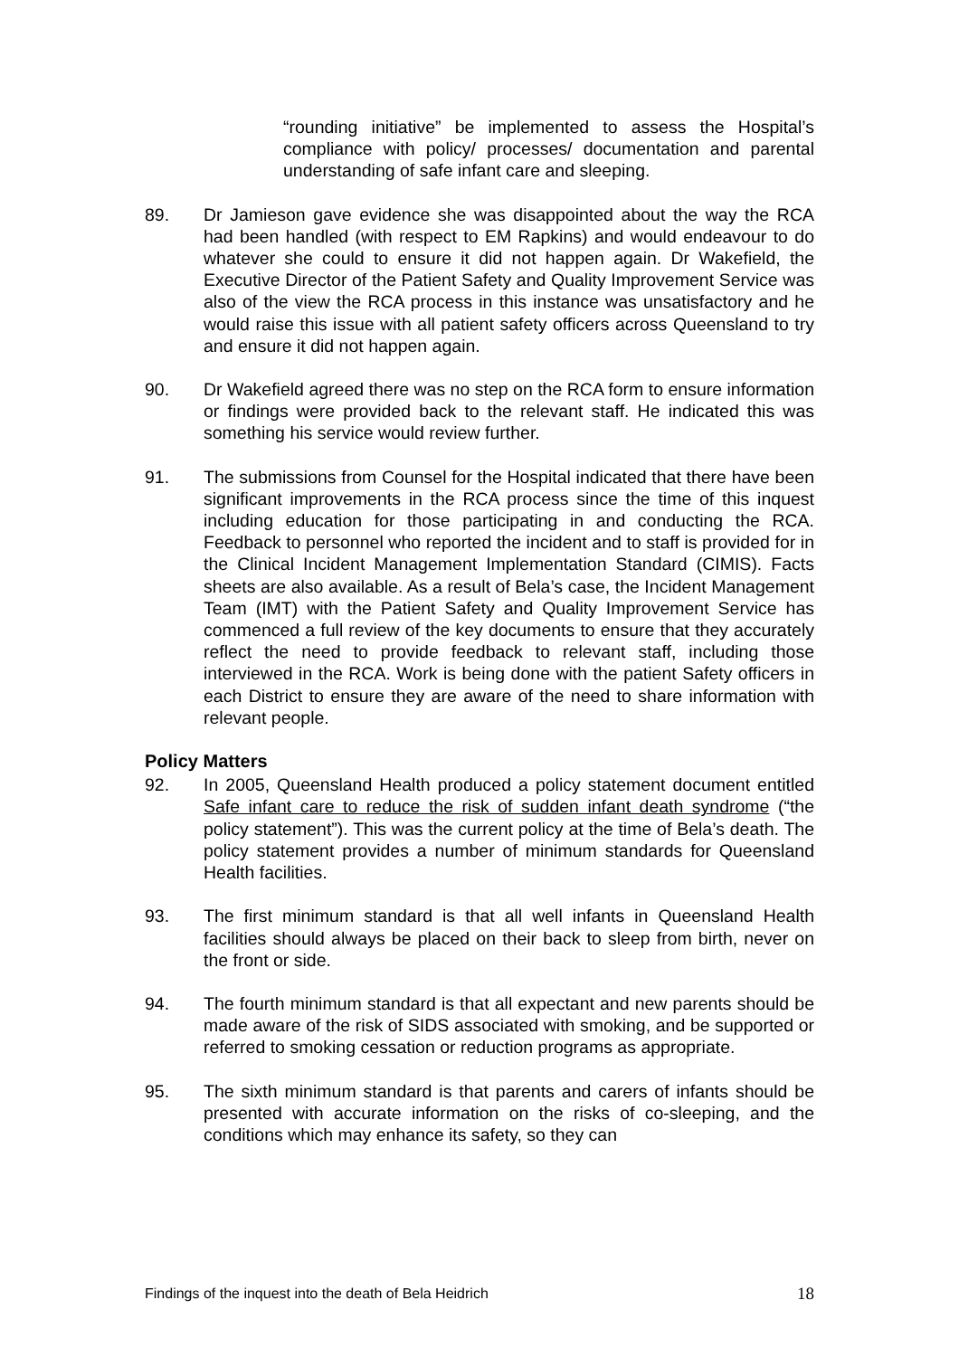“rounding initiative” be implemented to assess the Hospital’s compliance with policy/ processes/ documentation and parental understanding of safe infant care and sleeping.
89. Dr Jamieson gave evidence she was disappointed about the way the RCA had been handled (with respect to EM Rapkins) and would endeavour to do whatever she could to ensure it did not happen again. Dr Wakefield, the Executive Director of the Patient Safety and Quality Improvement Service was also of the view the RCA process in this instance was unsatisfactory and he would raise this issue with all patient safety officers across Queensland to try and ensure it did not happen again.
90. Dr Wakefield agreed there was no step on the RCA form to ensure information or findings were provided back to the relevant staff. He indicated this was something his service would review further.
91. The submissions from Counsel for the Hospital indicated that there have been significant improvements in the RCA process since the time of this inquest including education for those participating in and conducting the RCA. Feedback to personnel who reported the incident and to staff is provided for in the Clinical Incident Management Implementation Standard (CIMIS). Facts sheets are also available. As a result of Bela’s case, the Incident Management Team (IMT) with the Patient Safety and Quality Improvement Service has commenced a full review of the key documents to ensure that they accurately reflect the need to provide feedback to relevant staff, including those interviewed in the RCA. Work is being done with the patient Safety officers in each District to ensure they are aware of the need to share information with relevant people.
Policy Matters
92. In 2005, Queensland Health produced a policy statement document entitled Safe infant care to reduce the risk of sudden infant death syndrome (“the policy statement”). This was the current policy at the time of Bela’s death. The policy statement provides a number of minimum standards for Queensland Health facilities.
93. The first minimum standard is that all well infants in Queensland Health facilities should always be placed on their back to sleep from birth, never on the front or side.
94. The fourth minimum standard is that all expectant and new parents should be made aware of the risk of SIDS associated with smoking, and be supported or referred to smoking cessation or reduction programs as appropriate.
95. The sixth minimum standard is that parents and carers of infants should be presented with accurate information on the risks of co-sleeping, and the conditions which may enhance its safety, so they can
Findings of the inquest into the death of Bela Heidrich 18